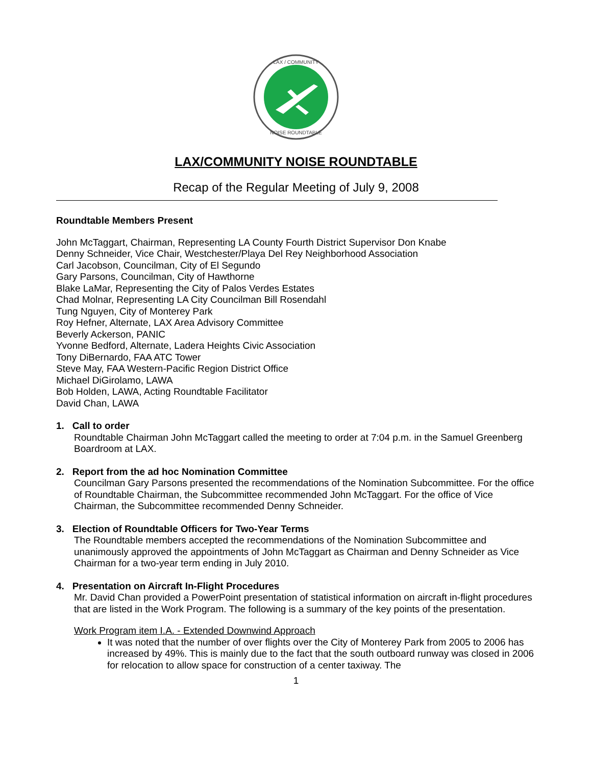LAX / COMMUNITY
NOISE ROUNDTABLE
LAX/COMMUNITY NOISE ROUNDTABLE
Recap of the Regular Meeting of July 9, 2008
Roundtable Members Present
John McTaggart, Chairman, Representing LA County Fourth District Supervisor Don Knabe
Denny Schneider, Vice Chair, Westchester/Playa Del Rey Neighborhood Association
Carl Jacobson, Councilman, City of El Segundo
Gary Parsons, Councilman, City of Hawthorne
Blake LaMar, Representing the City of Palos Verdes Estates
Chad Molnar, Representing LA City Councilman Bill Rosendahl
Tung Nguyen, City of Monterey Park
Roy Hefner, Alternate, LAX Area Advisory Committee
Beverly Ackerson, PANIC
Yvonne Bedford, Alternate, Ladera Heights Civic Association
Tony DiBernardo, FAA ATC Tower
Steve May, FAA Western-Pacific Region District Office
Michael DiGirolamo, LAWA
Bob Holden, LAWA, Acting Roundtable Facilitator
David Chan, LAWA
1. Call to order
Roundtable Chairman John McTaggart called the meeting to order at 7:04 p.m. in the Samuel Greenberg Boardroom at LAX.
2. Report from the ad hoc Nomination Committee
Councilman Gary Parsons presented the recommendations of the Nomination Subcommittee. For the office of Roundtable Chairman, the Subcommittee recommended John McTaggart. For the office of Vice Chairman, the Subcommittee recommended Denny Schneider.
3. Election of Roundtable Officers for Two-Year Terms
The Roundtable members accepted the recommendations of the Nomination Subcommittee and unanimously approved the appointments of John McTaggart as Chairman and Denny Schneider as Vice Chairman for a two-year term ending in July 2010.
4. Presentation on Aircraft In-Flight Procedures
Mr. David Chan provided a PowerPoint presentation of statistical information on aircraft in-flight procedures that are listed in the Work Program. The following is a summary of the key points of the presentation.
Work Program item I.A. - Extended Downwind Approach
It was noted that the number of over flights over the City of Monterey Park from 2005 to 2006 has increased by 49%. This is mainly due to the fact that the south outboard runway was closed in 2006 for relocation to allow space for construction of a center taxiway. The
1